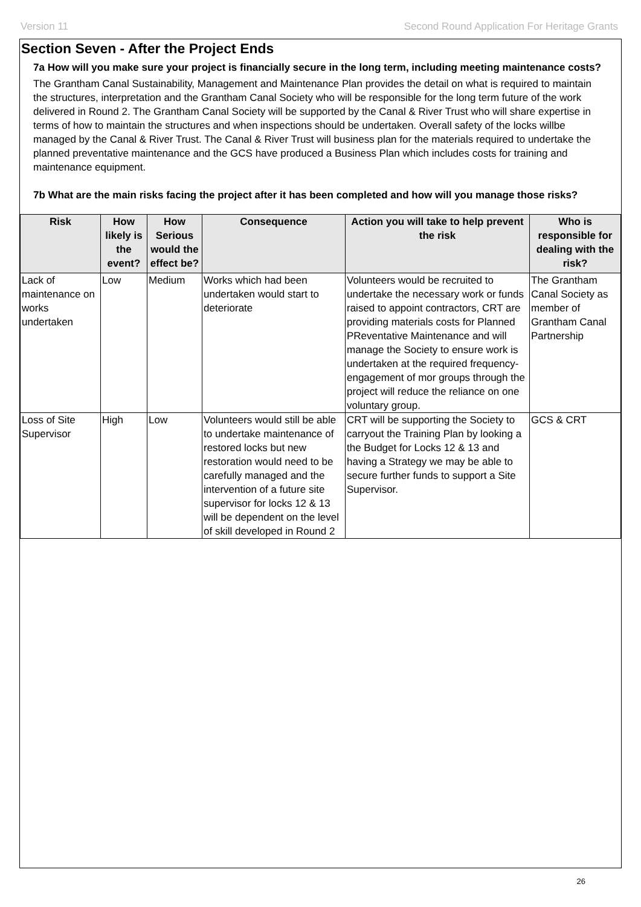Version 11 Second Round Application For Heritage Grants
Section Seven - After the Project Ends
7a How will you make sure your project is financially secure in the long term, including meeting maintenance costs?
The Grantham Canal Sustainability, Management and Maintenance Plan provides the detail on what is required to maintain the structures, interpretation and the Grantham Canal Society who will be responsible for the long term future of the work delivered in Round 2. The Grantham Canal Society will be supported by the Canal & River Trust who will share expertise in terms of how to maintain the structures and when inspections should be undertaken. Overall safety of the locks willbe managed by the Canal & River Trust. The Canal & River Trust will business plan for the materials required to undertake the planned preventative maintenance and the GCS have produced a Business Plan which includes costs for training and maintenance equipment.
7b What are the main risks facing the project after it has been completed and how will you manage those risks?
| Risk | How likely is the event? | How Serious would the effect be? | Consequence | Action you will take to help prevent the risk | Who is responsible for dealing with the risk? |
| --- | --- | --- | --- | --- | --- |
| Lack of maintenance on works undertaken | Low | Medium | Works which had been undertaken would start to deteriorate | Volunteers would be recruited to undertake the necessary work or funds raised to appoint contractors, CRT are providing materials costs for Planned PReventative Maintenance and will manage the Society to ensure work is undertaken at the required frequency-engagement of mor groups through the project will reduce the reliance on one voluntary group. | The Grantham Canal Society as member of Grantham Canal Partnership |
| Loss of Site Supervisor | High | Low | Volunteers would still be able to undertake maintenance of restored locks but new restoration would need to be carefully managed and the intervention of a future site supervisor for locks 12 & 13 will be dependent on the level of skill developed in Round 2 | CRT will be supporting the Society to carryout the Training Plan by looking a the Budget for Locks 12 & 13 and having a Strategy we may be able to secure further funds to support a Site Supervisor. | GCS & CRT |
26